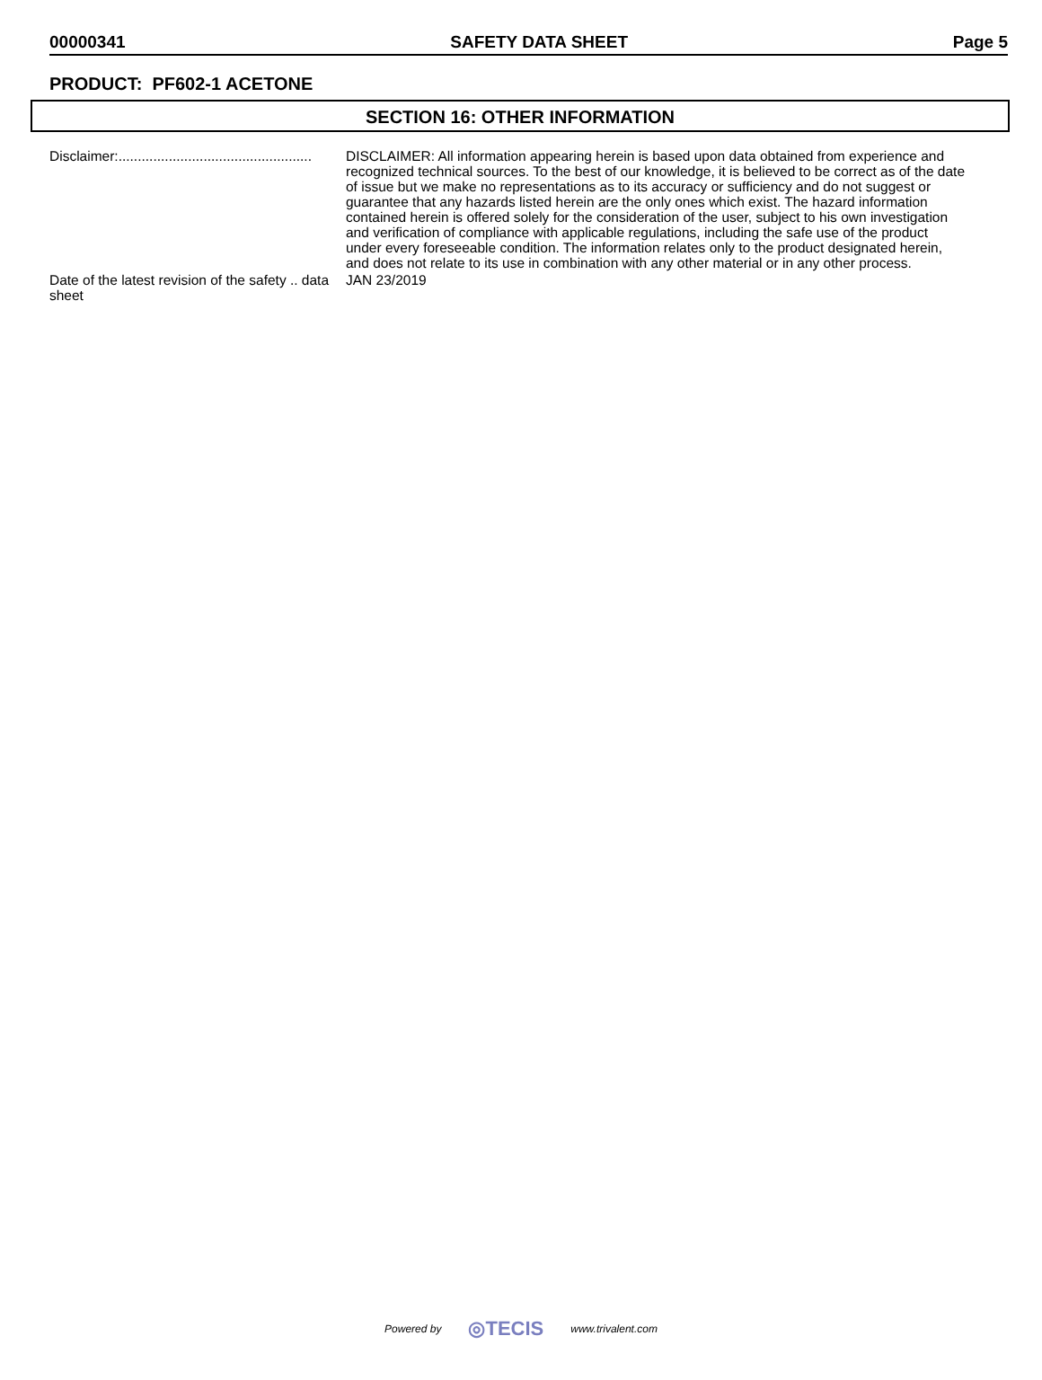00000341 SAFETY DATA SHEET Page 5
PRODUCT: PF602-1 ACETONE
SECTION 16: OTHER INFORMATION
Disclaimer:..................................................
DISCLAIMER: All information appearing herein is based upon data obtained from experience and recognized technical sources. To the best of our knowledge, it is believed to be correct as of the date of issue but we make no representations as to its accuracy or sufficiency and do not suggest or guarantee that any hazards listed herein are the only ones which exist. The hazard information contained herein is offered solely for the consideration of the user, subject to his own investigation and verification of compliance with applicable regulations, including the safe use of the product under every foreseeable condition. The information relates only to the product designated herein, and does not relate to its use in combination with any other material or in any other process.
Date of the latest revision of the safety .. data sheet
JAN 23/2019
Powered by ◎TECIS www.trivalent.com